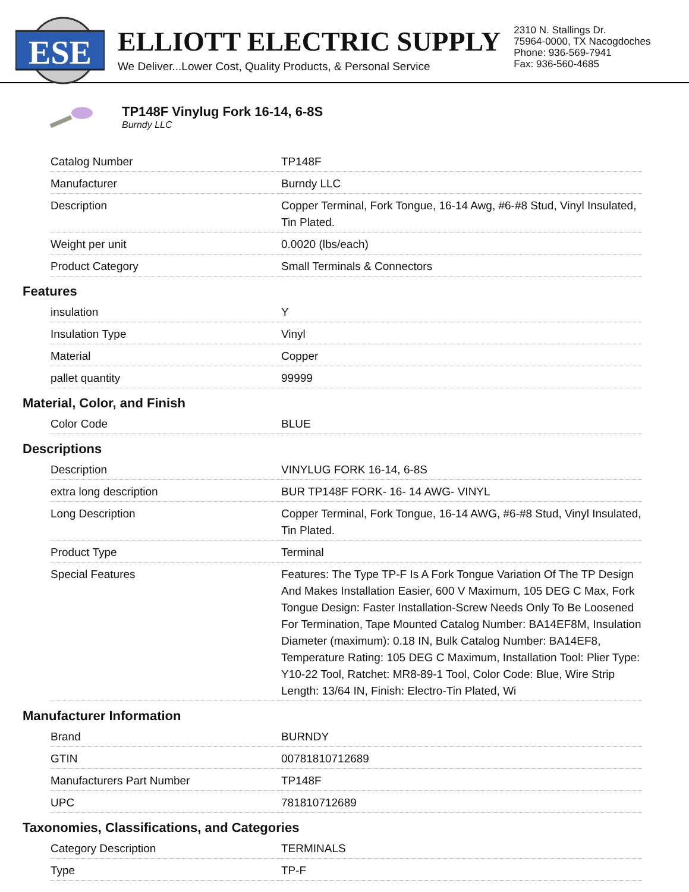ESE
ELLIOTT ELECTRIC SUPPLY
We Deliver...Lower Cost, Quality Products, & Personal Service
2310 N. Stallings Dr.
75964-0000, TX Nacogdoches
Phone: 936-569-7941
Fax: 936-560-4685
TP148F Vinylug Fork 16-14, 6-8S
Burndy LLC
| Catalog Number | TP148F |
| Manufacturer | Burndy LLC |
| Description | Copper Terminal, Fork Tongue, 16-14 Awg, #6-#8 Stud, Vinyl Insulated, Tin Plated. |
| Weight per unit | 0.0020 (lbs/each) |
| Product Category | Small Terminals & Connectors |
Features
| insulation | Y |
| Insulation Type | Vinyl |
| Material | Copper |
| pallet quantity | 99999 |
Material, Color, and Finish
| Color Code | BLUE |
Descriptions
| Description | VINYLUG FORK 16-14, 6-8S |
| extra long description | BUR TP148F FORK- 16- 14 AWG- VINYL |
| Long Description | Copper Terminal, Fork Tongue, 16-14 AWG, #6-#8 Stud, Vinyl Insulated, Tin Plated. |
| Product Type | Terminal |
| Special Features | Features: The Type TP-F Is A Fork Tongue Variation Of The TP Design And Makes Installation Easier, 600 V Maximum, 105 DEG C Max, Fork Tongue Design: Faster Installation-Screw Needs Only To Be Loosened For Termination, Tape Mounted Catalog Number: BA14EF8M, Insulation Diameter (maximum): 0.18 IN, Bulk Catalog Number: BA14EF8, Temperature Rating: 105 DEG C Maximum, Installation Tool: Plier Type: Y10-22 Tool, Ratchet: MR8-89-1 Tool, Color Code: Blue, Wire Strip Length: 13/64 IN, Finish: Electro-Tin Plated, Wi |
Manufacturer Information
| Brand | BURNDY |
| GTIN | 00781810712689 |
| Manufacturers Part Number | TP148F |
| UPC | 781810712689 |
Taxonomies, Classifications, and Categories
| Category Description | TERMINALS |
| Type | TP-F |